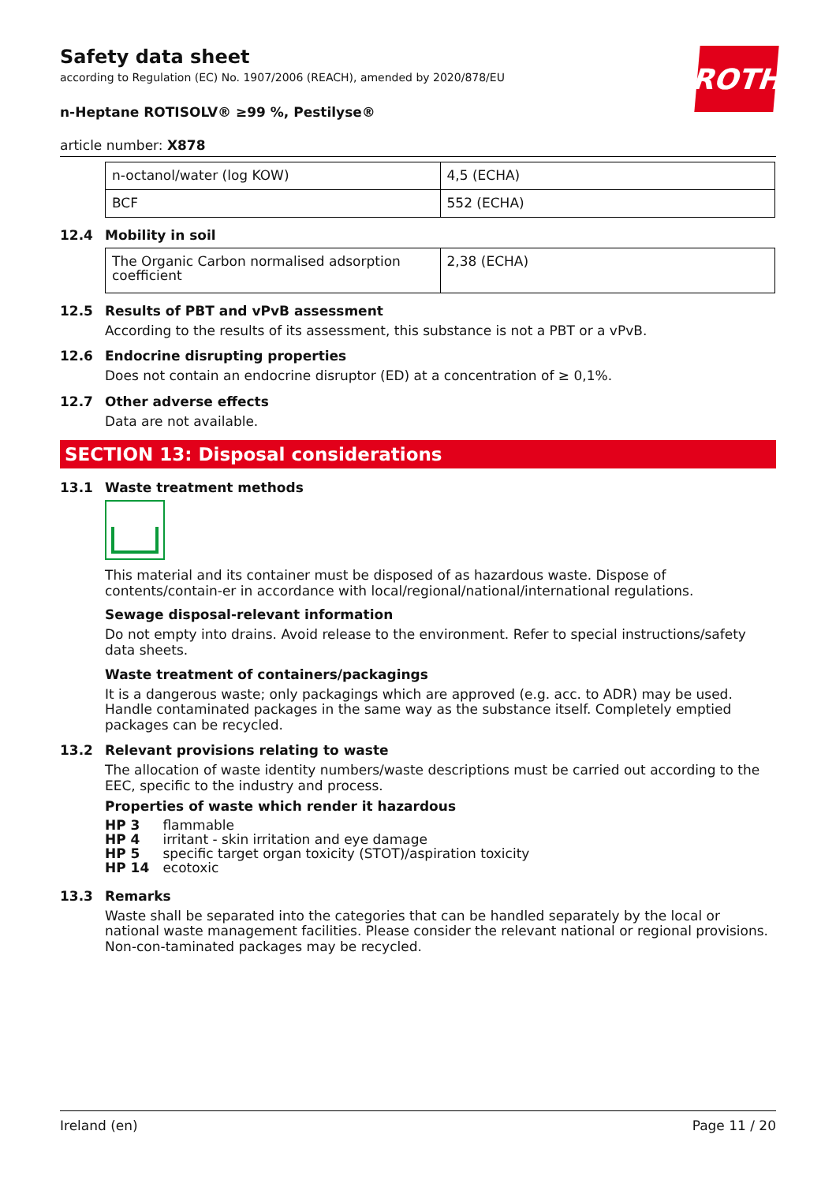ROTH
Safety data sheet
according to Regulation (EC) No. 1907/2006 (REACH), amended by 2020/878/EU
n-Heptane ROTISOLV® ≥99 %, Pestilyse®
article number: X878
| n-octanol/water (log KOW) | 4,5 (ECHA) |
| BCF | 552 (ECHA) |
12.4 Mobility in soil
| The Organic Carbon normalised adsorption coefficient | 2,38 (ECHA) |
12.5 Results of PBT and vPvB assessment
According to the results of its assessment, this substance is not a PBT or a vPvB.
12.6 Endocrine disrupting properties
Does not contain an endocrine disruptor (ED) at a concentration of ≥ 0,1%.
12.7 Other adverse effects
Data are not available.
SECTION 13: Disposal considerations
13.1 Waste treatment methods
This material and its container must be disposed of as hazardous waste. Dispose of contents/contain-er in accordance with local/regional/national/international regulations.
Sewage disposal-relevant information
Do not empty into drains. Avoid release to the environment. Refer to special instructions/safety data sheets.
Waste treatment of containers/packagings
It is a dangerous waste; only packagings which are approved (e.g. acc. to ADR) may be used. Handle contaminated packages in the same way as the substance itself. Completely emptied packages can be recycled.
13.2 Relevant provisions relating to waste
The allocation of waste identity numbers/waste descriptions must be carried out according to the EEC, specific to the industry and process.
Properties of waste which render it hazardous
HP 3 flammable
HP 4 irritant - skin irritation and eye damage
HP 5 specific target organ toxicity (STOT)/aspiration toxicity
HP 14 ecotoxic
13.3 Remarks
Waste shall be separated into the categories that can be handled separately by the local or national waste management facilities. Please consider the relevant national or regional provisions. Non-con-taminated packages may be recycled.
Ireland (en) Page 11 / 20